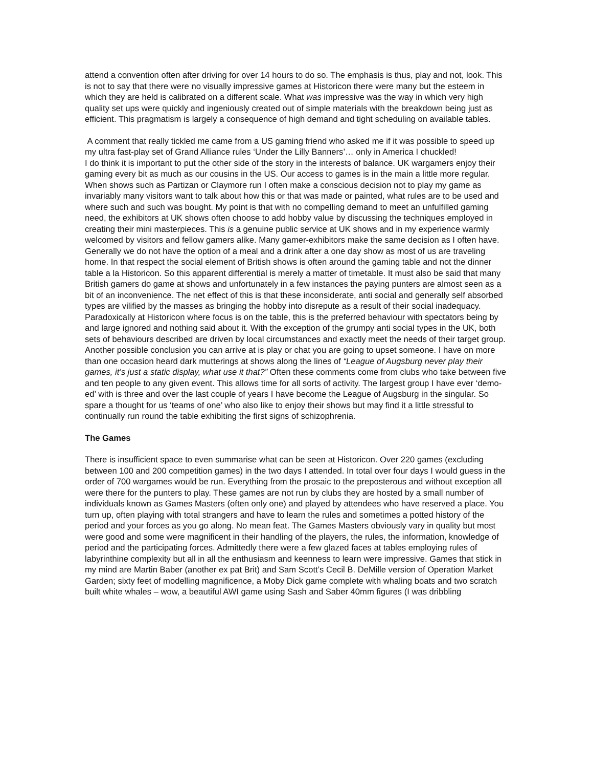attend a convention often after driving for over 14 hours to do so. The emphasis is thus, play and not, look. This is not to say that there were no visually impressive games at Historicon there were many but the esteem in which they are held is calibrated on a different scale. What was impressive was the way in which very high quality set ups were quickly and ingeniously created out of simple materials with the breakdown being just as efficient. This pragmatism is largely a consequence of high demand and tight scheduling on available tables.
A comment that really tickled me came from a US gaming friend who asked me if it was possible to speed up my ultra fast-play set of Grand Alliance rules ‘Under the Lilly Banners’… only in America I chuckled!
I do think it is important to put the other side of the story in the interests of balance. UK wargamers enjoy their gaming every bit as much as our cousins in the US. Our access to games is in the main a little more regular. When shows such as Partizan or Claymore run I often make a conscious decision not to play my game as invariably many visitors want to talk about how this or that was made or painted, what rules are to be used and where such and such was bought. My point is that with no compelling demand to meet an unfulfilled gaming need, the exhibitors at UK shows often choose to add hobby value by discussing the techniques employed in creating their mini masterpieces. This is a genuine public service at UK shows and in my experience warmly welcomed by visitors and fellow gamers alike. Many gamer-exhibitors make the same decision as I often have. Generally we do not have the option of a meal and a drink after a one day show as most of us are traveling home. In that respect the social element of British shows is often around the gaming table and not the dinner table a la Historicon. So this apparent differential is merely a matter of timetable. It must also be said that many British gamers do game at shows and unfortunately in a few instances the paying punters are almost seen as a bit of an inconvenience. The net effect of this is that these inconsiderate, anti social and generally self absorbed types are vilified by the masses as bringing the hobby into disrepute as a result of their social inadequacy. Paradoxically at Historicon where focus is on the table, this is the preferred behaviour with spectators being by and large ignored and nothing said about it. With the exception of the grumpy anti social types in the UK, both sets of behaviours described are driven by local circumstances and exactly meet the needs of their target group. Another possible conclusion you can arrive at is play or chat you are going to upset someone. I have on more than one occasion heard dark mutterings at shows along the lines of “League of Augsburg never play their games, it’s just a static display, what use it that?” Often these comments come from clubs who take between five and ten people to any given event. This allows time for all sorts of activity. The largest group I have ever ‘demo-ed’ with is three and over the last couple of years I have become the League of Augsburg in the singular. So spare a thought for us ‘teams of one’ who also like to enjoy their shows but may find it a little stressful to continually run round the table exhibiting the first signs of schizophrenia.
The Games
There is insufficient space to even summarise what can be seen at Historicon. Over 220 games (excluding between 100 and 200 competition games) in the two days I attended. In total over four days I would guess in the order of 700 wargames would be run. Everything from the prosaic to the preposterous and without exception all were there for the punters to play. These games are not run by clubs they are hosted by a small number of individuals known as Games Masters (often only one) and played by attendees who have reserved a place. You turn up, often playing with total strangers and have to learn the rules and sometimes a potted history of the period and your forces as you go along. No mean feat. The Games Masters obviously vary in quality but most were good and some were magnificent in their handling of the players, the rules, the information, knowledge of period and the participating forces. Admittedly there were a few glazed faces at tables employing rules of labyrinthine complexity but all in all the enthusiasm and keenness to learn were impressive. Games that stick in my mind are Martin Baber (another ex pat Brit) and Sam Scott’s Cecil B. DeMille version of Operation Market Garden; sixty feet of modelling magnificence, a Moby Dick game complete with whaling boats and two scratch built white whales – wow, a beautiful AWI game using Sash and Saber 40mm figures (I was dribbling